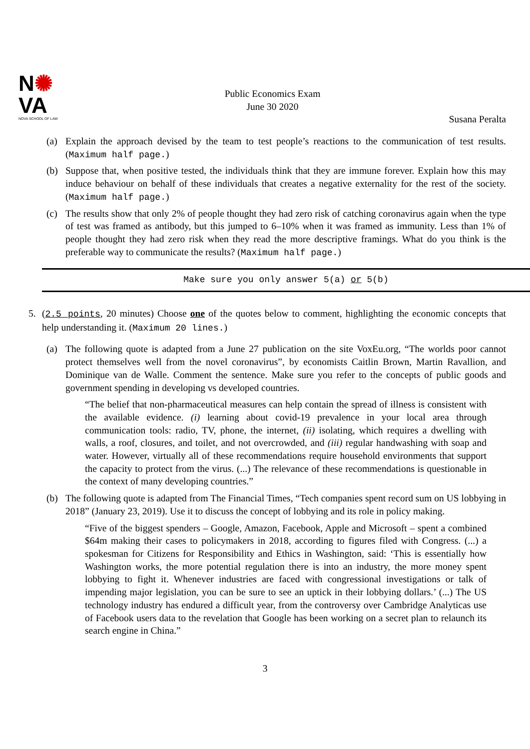N✺
VA
NOVA SCHOOL OF LAW
Public Economics Exam
June 30 2020
Susana Peralta
(a) Explain the approach devised by the team to test people’s reactions to the communication of test results. (Maximum half page.)
(b) Suppose that, when positive tested, the individuals think that they are immune forever. Explain how this may induce behaviour on behalf of these individuals that creates a negative externality for the rest of the society. (Maximum half page.)
(c) The results show that only 2% of people thought they had zero risk of catching coronavirus again when the type of test was framed as antibody, but this jumped to 6–10% when it was framed as immunity. Less than 1% of people thought they had zero risk when they read the more descriptive framings. What do you think is the preferable way to communicate the results? (Maximum half page.)
Make sure you only answer 5(a) or 5(b)
5. (2.5 points, 20 minutes) Choose one of the quotes below to comment, highlighting the economic concepts that help understanding it. (Maximum 20 lines.)
(a) The following quote is adapted from a June 27 publication on the site VoxEu.org, “The worlds poor cannot protect themselves well from the novel coronavirus”, by economists Caitlin Brown, Martin Ravallion, and Dominique van de Walle. Comment the sentence. Make sure you refer to the concepts of public goods and government spending in developing vs developed countries.
“The belief that non-pharmaceutical measures can help contain the spread of illness is consistent with the available evidence. (i) learning about covid-19 prevalence in your local area through communication tools: radio, TV, phone, the internet, (ii) isolating, which requires a dwelling with walls, a roof, closures, and toilet, and not overcrowded, and (iii) regular handwashing with soap and water. However, virtually all of these recommendations require household environments that support the capacity to protect from the virus. (...) The relevance of these recommendations is questionable in the context of many developing countries.”
(b) The following quote is adapted from The Financial Times, “Tech companies spent record sum on US lobbying in 2018” (January 23, 2019). Use it to discuss the concept of lobbying and its role in policy making.
“Five of the biggest spenders – Google, Amazon, Facebook, Apple and Microsoft – spent a combined $64m making their cases to policymakers in 2018, according to figures filed with Congress. (...) a spokesman for Citizens for Responsibility and Ethics in Washington, said: ‘This is essentially how Washington works, the more potential regulation there is into an industry, the more money spent lobbying to fight it. Whenever industries are faced with congressional investigations or talk of impending major legislation, you can be sure to see an uptick in their lobbying dollars.’ (...) The US technology industry has endured a difficult year, from the controversy over Cambridge Analyticas use of Facebook users data to the revelation that Google has been working on a secret plan to relaunch its search engine in China.”
3